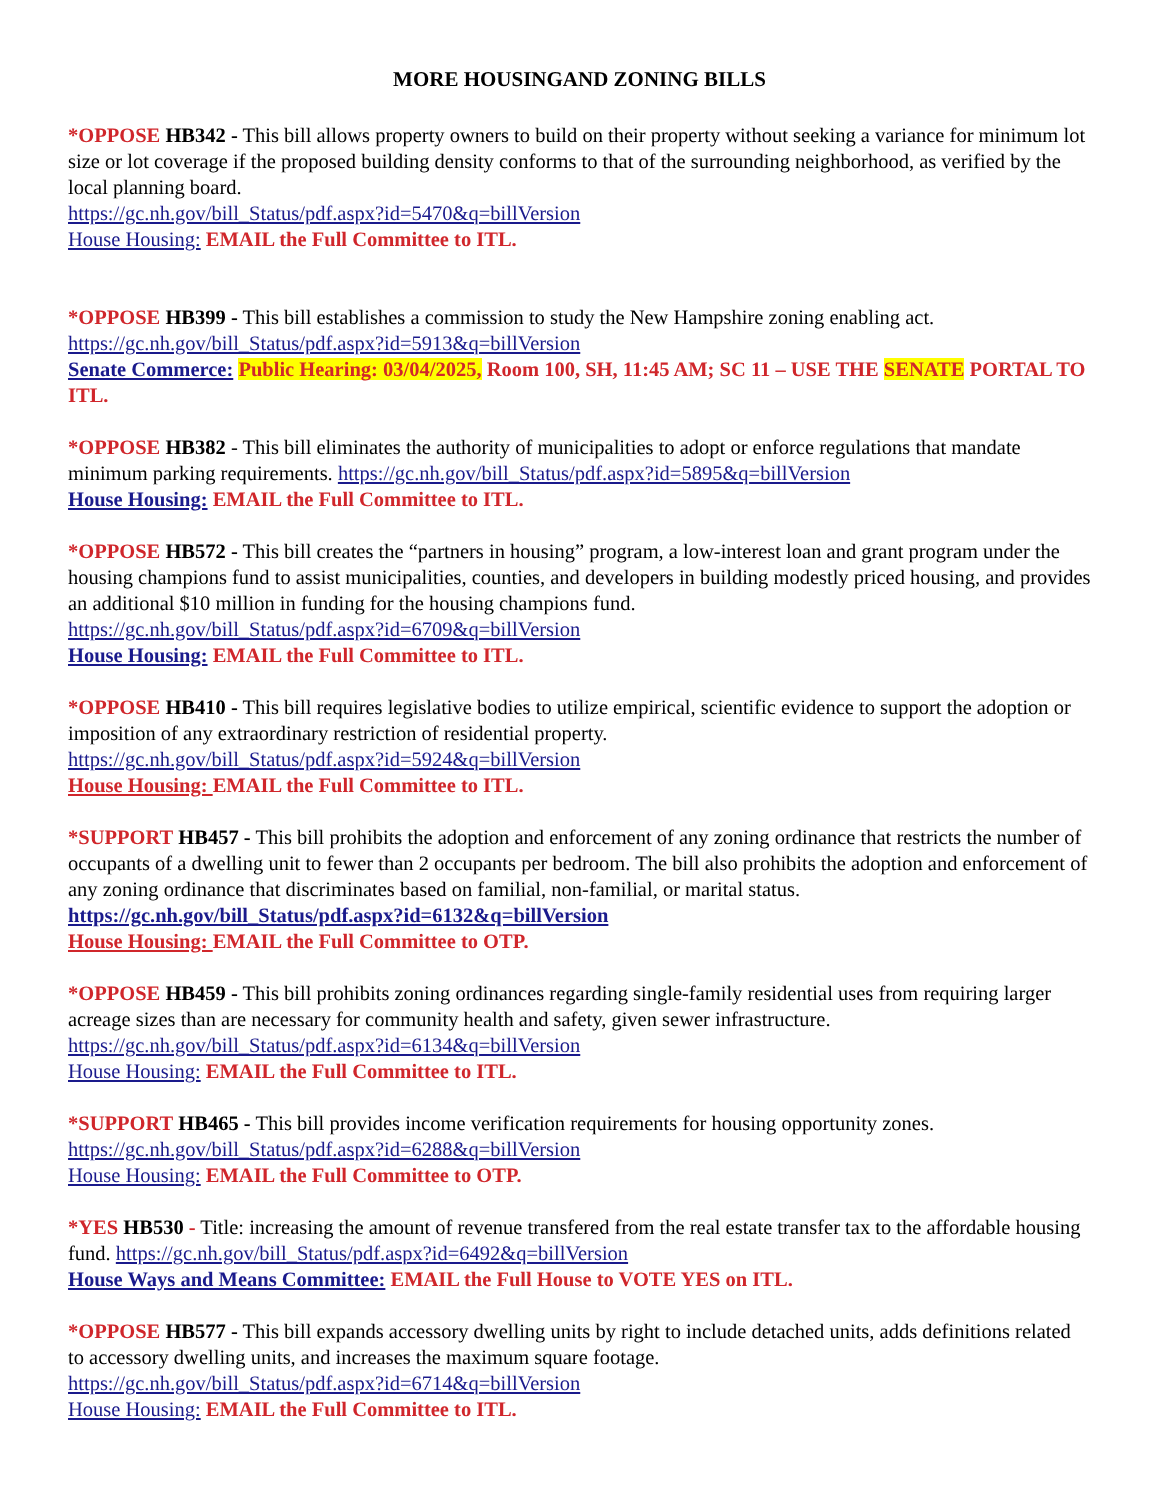MORE HOUSINGAND ZONING BILLS
*OPPOSE HB342 - This bill allows property owners to build on their property without seeking a variance for minimum lot size or lot coverage if the proposed building density conforms to that of the surrounding neighborhood, as verified by the local planning board.
https://gc.nh.gov/bill_Status/pdf.aspx?id=5470&q=billVersion
House Housing: EMAIL the Full Committee to ITL.
*OPPOSE HB399 - This bill establishes a commission to study the New Hampshire zoning enabling act.
https://gc.nh.gov/bill_Status/pdf.aspx?id=5913&q=billVersion
Senate Commerce: Public Hearing: 03/04/2025, Room 100, SH, 11:45 AM; SC 11 – USE THE SENATE PORTAL TO ITL.
*OPPOSE HB382 - This bill eliminates the authority of municipalities to adopt or enforce regulations that mandate minimum parking requirements. https://gc.nh.gov/bill_Status/pdf.aspx?id=5895&q=billVersion
House Housing: EMAIL the Full Committee to ITL.
*OPPOSE HB572 - This bill creates the “partners in housing” program, a low-interest loan and grant program under the housing champions fund to assist municipalities, counties, and developers in building modestly priced housing, and provides an additional $10 million in funding for the housing champions fund.
https://gc.nh.gov/bill_Status/pdf.aspx?id=6709&q=billVersion
House Housing: EMAIL the Full Committee to ITL.
*OPPOSE HB410 - This bill requires legislative bodies to utilize empirical, scientific evidence to support the adoption or imposition of any extraordinary restriction of residential property.
https://gc.nh.gov/bill_Status/pdf.aspx?id=5924&q=billVersion
House Housing: EMAIL the Full Committee to ITL.
*SUPPORT HB457 - This bill prohibits the adoption and enforcement of any zoning ordinance that restricts the number of occupants of a dwelling unit to fewer than 2 occupants per bedroom. The bill also prohibits the adoption and enforcement of any zoning ordinance that discriminates based on familial, non-familial, or marital status. https://gc.nh.gov/bill_Status/pdf.aspx?id=6132&q=billVersion
House Housing: EMAIL the Full Committee to OTP.
*OPPOSE HB459 - This bill prohibits zoning ordinances regarding single-family residential uses from requiring larger acreage sizes than are necessary for community health and safety, given sewer infrastructure.
https://gc.nh.gov/bill_Status/pdf.aspx?id=6134&q=billVersion
House Housing: EMAIL the Full Committee to ITL.
*SUPPORT HB465 - This bill provides income verification requirements for housing opportunity zones.
https://gc.nh.gov/bill_Status/pdf.aspx?id=6288&q=billVersion
House Housing: EMAIL the Full Committee to OTP.
*YES HB530 - Title: increasing the amount of revenue transfered from the real estate transfer tax to the affordable housing fund. https://gc.nh.gov/bill_Status/pdf.aspx?id=6492&q=billVersion
House Ways and Means Committee: EMAIL the Full House to VOTE YES on ITL.
*OPPOSE HB577 - This bill expands accessory dwelling units by right to include detached units, adds definitions related to accessory dwelling units, and increases the maximum square footage.
https://gc.nh.gov/bill_Status/pdf.aspx?id=6714&q=billVersion
House Housing: EMAIL the Full Committee to ITL.